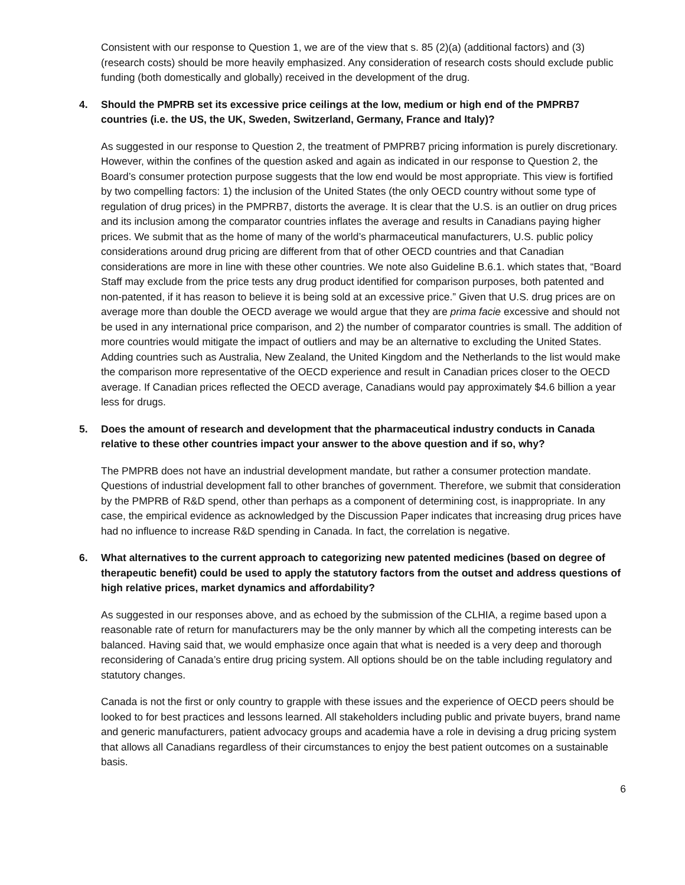Consistent with our response to Question 1, we are of the view that s. 85 (2)(a) (additional factors) and (3) (research costs) should be more heavily emphasized. Any consideration of research costs should exclude public funding (both domestically and globally) received in the development of the drug.
4. Should the PMPRB set its excessive price ceilings at the low, medium or high end of the PMPRB7 countries (i.e. the US, the UK, Sweden, Switzerland, Germany, France and Italy)?
As suggested in our response to Question 2, the treatment of PMPRB7 pricing information is purely discretionary. However, within the confines of the question asked and again as indicated in our response to Question 2, the Board’s consumer protection purpose suggests that the low end would be most appropriate. This view is fortified by two compelling factors: 1) the inclusion of the United States (the only OECD country without some type of regulation of drug prices) in the PMPRB7, distorts the average. It is clear that the U.S. is an outlier on drug prices and its inclusion among the comparator countries inflates the average and results in Canadians paying higher prices. We submit that as the home of many of the world’s pharmaceutical manufacturers, U.S. public policy considerations around drug pricing are different from that of other OECD countries and that Canadian considerations are more in line with these other countries. We note also Guideline B.6.1. which states that, “Board Staff may exclude from the price tests any drug product identified for comparison purposes, both patented and non-patented, if it has reason to believe it is being sold at an excessive price.” Given that U.S. drug prices are on average more than double the OECD average we would argue that they are prima facie excessive and should not be used in any international price comparison, and 2) the number of comparator countries is small. The addition of more countries would mitigate the impact of outliers and may be an alternative to excluding the United States. Adding countries such as Australia, New Zealand, the United Kingdom and the Netherlands to the list would make the comparison more representative of the OECD experience and result in Canadian prices closer to the OECD average. If Canadian prices reflected the OECD average, Canadians would pay approximately $4.6 billion a year less for drugs.
5. Does the amount of research and development that the pharmaceutical industry conducts in Canada relative to these other countries impact your answer to the above question and if so, why?
The PMPRB does not have an industrial development mandate, but rather a consumer protection mandate. Questions of industrial development fall to other branches of government. Therefore, we submit that consideration by the PMPRB of R&D spend, other than perhaps as a component of determining cost, is inappropriate. In any case, the empirical evidence as acknowledged by the Discussion Paper indicates that increasing drug prices have had no influence to increase R&D spending in Canada. In fact, the correlation is negative.
6. What alternatives to the current approach to categorizing new patented medicines (based on degree of therapeutic benefit) could be used to apply the statutory factors from the outset and address questions of high relative prices, market dynamics and affordability?
As suggested in our responses above, and as echoed by the submission of the CLHIA, a regime based upon a reasonable rate of return for manufacturers may be the only manner by which all the competing interests can be balanced. Having said that, we would emphasize once again that what is needed is a very deep and thorough reconsidering of Canada’s entire drug pricing system. All options should be on the table including regulatory and statutory changes.
Canada is not the first or only country to grapple with these issues and the experience of OECD peers should be looked to for best practices and lessons learned. All stakeholders including public and private buyers, brand name and generic manufacturers, patient advocacy groups and academia have a role in devising a drug pricing system that allows all Canadians regardless of their circumstances to enjoy the best patient outcomes on a sustainable basis.
6